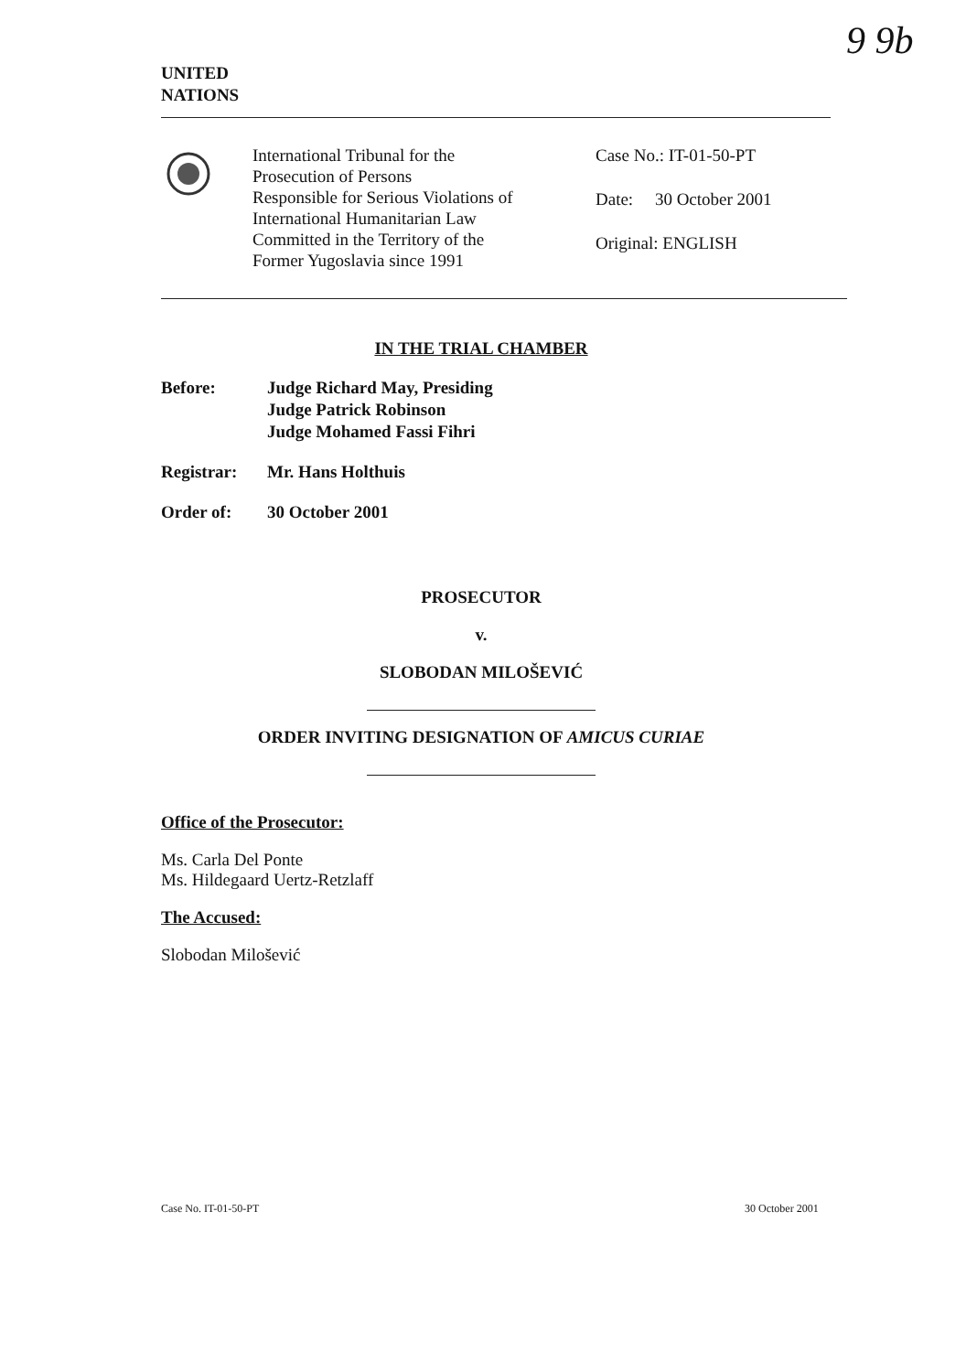9 9b
UNITED
NATIONS
International Tribunal for the
Prosecution of Persons
Responsible for Serious Violations of
International Humanitarian Law
Committed in the Territory of the
Former Yugoslavia since 1991
Case No.: IT-01-50-PT
Date: 30 October 2001
Original: ENGLISH
IN THE TRIAL CHAMBER
| Before: | Judge Richard May, Presiding Judge Patrick Robinson Judge Mohamed Fassi Fihri |
| Registrar: | Mr. Hans Holthuis |
| Order of: | 30 October 2001 |
PROSECUTOR
v.
SLOBODAN MILOŠEVIĆ
ORDER INVITING DESIGNATION OF AMICUS CURIAE
Office of the Prosecutor:
Ms. Carla Del Ponte
Ms. Hildegaard Uertz-Retzlaff
The Accused:
Slobodan Milošević
Case No. IT-01-50-PT 30 October 2001